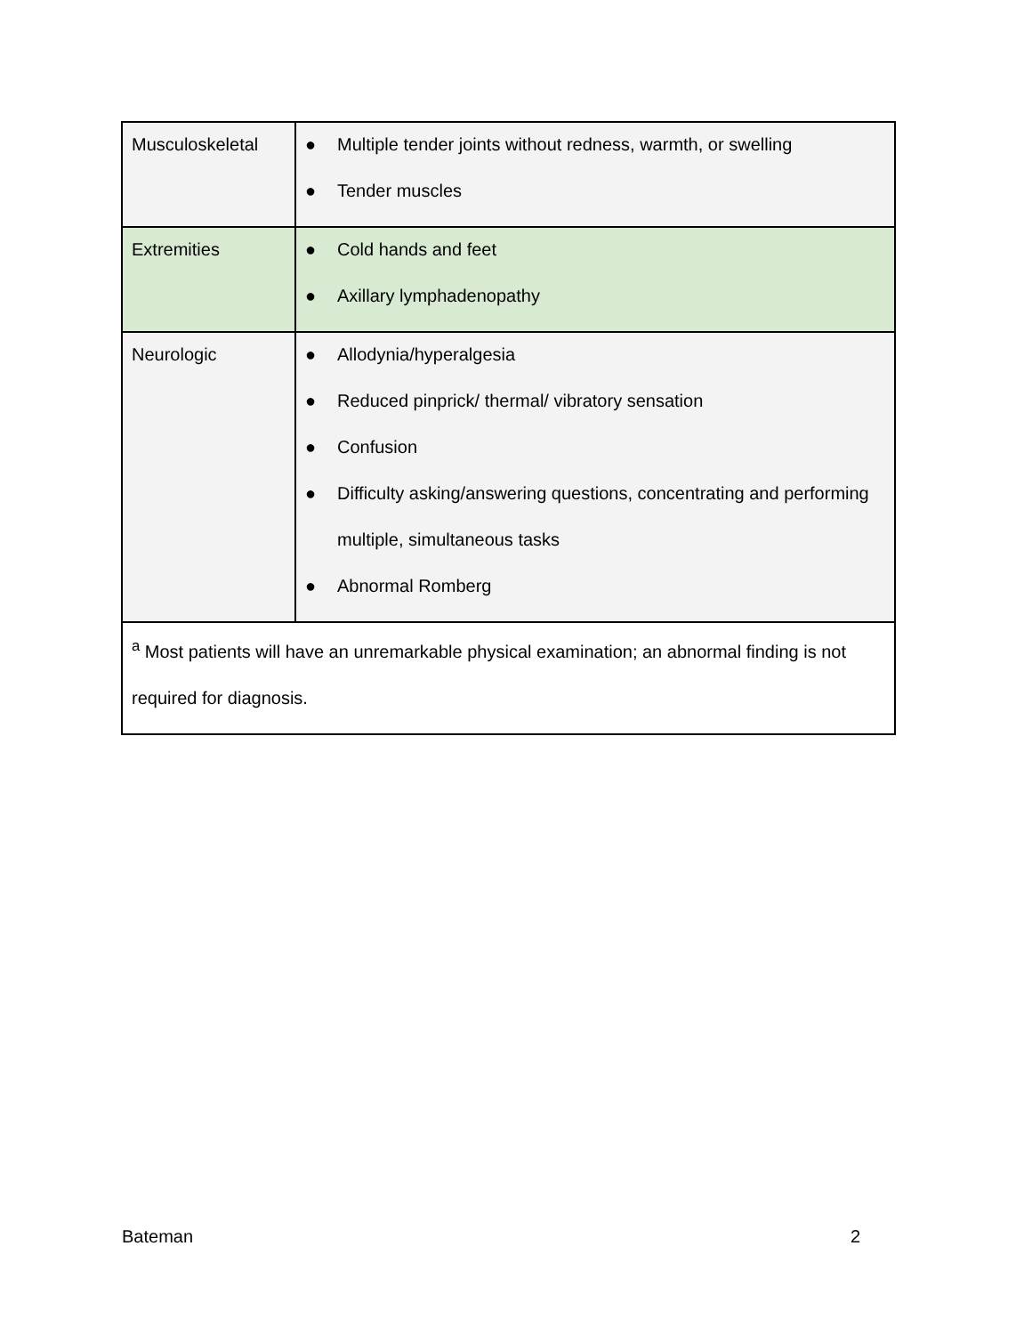| Musculoskeletal | ● Multiple tender joints without redness, warmth, or swelling ● Tender muscles |
| Extremities | ● Cold hands and feet ● Axillary lymphadenopathy |
| Neurologic | ● Allodynia/hyperalgesia ● Reduced pinprick/ thermal/ vibratory sensation ● Confusion ● Difficulty asking/answering questions, concentrating and performing multiple, simultaneous tasks ● Abnormal Romberg |
| <sup>a</sup> Most patients will have an unremarkable physical examination; an abnormal finding is not required for diagnosis. | |
Bateman 2